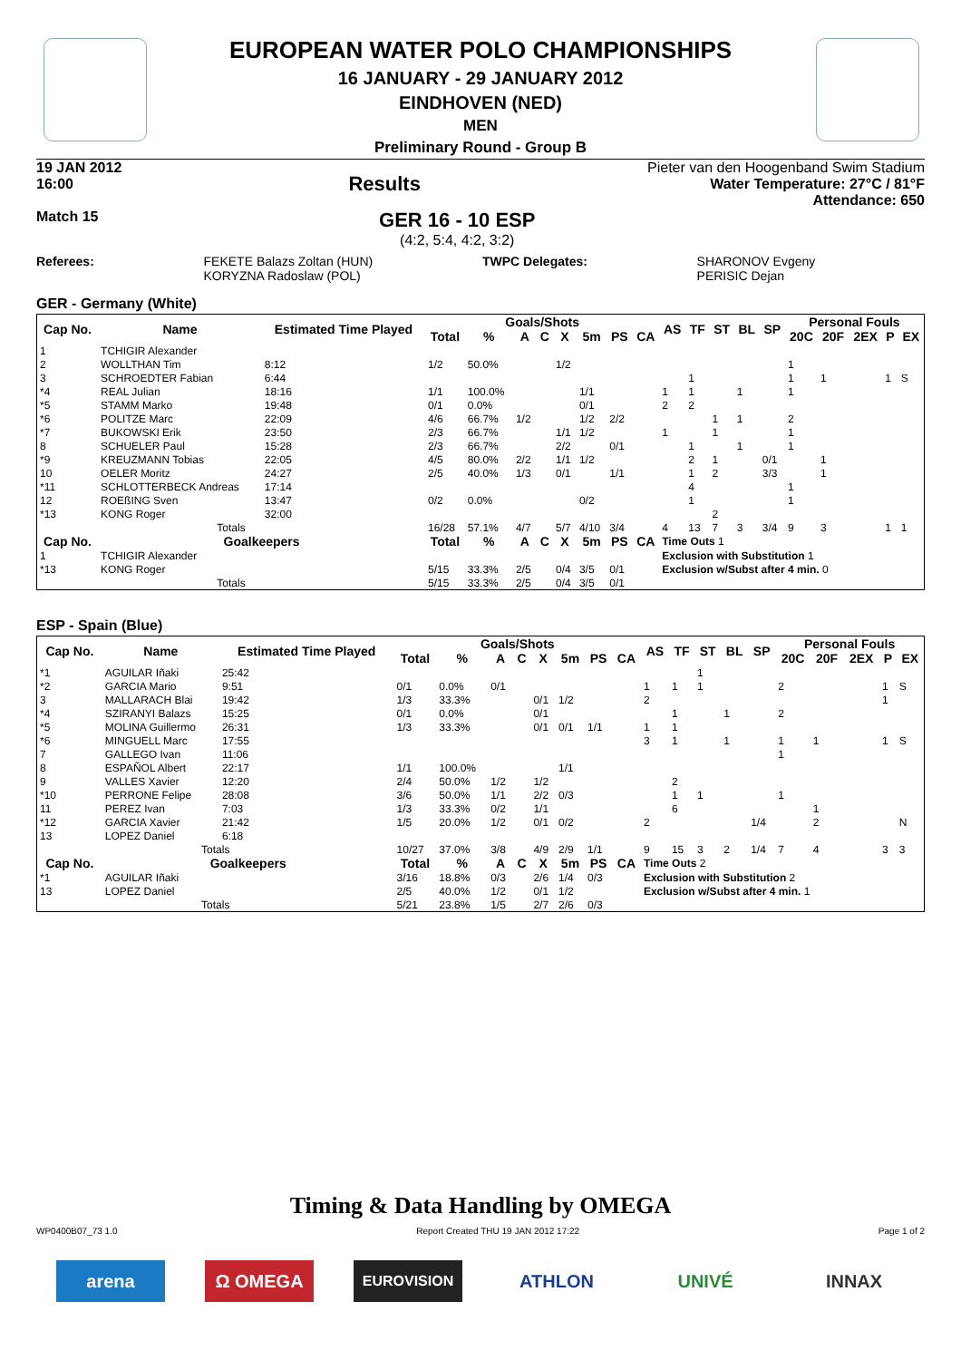EUROPEAN WATER POLO CHAMPIONSHIPS
16 JANUARY - 29 JANUARY 2012
EINDHOVEN (NED)
MEN
Preliminary Round - Group B
19 JAN 2012
16:00
Results
Pieter van den Hoogenband Swim Stadium
Water Temperature: 27°C / 81°F
Attendance: 650
Match 15
GER 16 - 10 ESP
(4:2, 5:4, 4:2, 3:2)
Referees: FEKETE Balazs Zoltan (HUN)
KORYZNA Radoslaw (POL)
TWPC Delegates: SHARONOV Evgeny
PERISIC Dejan
GER - Germany (White)
| Cap No. | Name | Estimated Time Played | Goals/Shots | | | | | | | | AS | TF | ST | BL | SP | Personal Fouls | | | | |
| --- | --- | --- | --- | --- | --- | --- | --- | --- | --- | --- | --- | --- | --- | --- | --- | --- | --- | --- | --- | --- |
| | | | Total | % | A | C | X | 5m | PS | CA | | | | | | 20C | 20F | 2EX | P | EX |
| 1 | TCHIGIR Alexander | | | | | | | | | | | | | | | | | | | |
| 2 | WOLLTHAN Tim | 8:12 | 1/2 | 50.0% | | | 1/2 | | | | | | | | | 1 | | | | |
| 3 | SCHROEDTER Fabian | 6:44 | | | | | | | | | | 1 | | | | 1 | 1 | | 1 | S |
| *4 | REAL Julian | 18:16 | 1/1 | 100.0% | | | | 1/1 | | | 1 | 1 | | 1 | | 1 | | | | |
| *5 | STAMM Marko | 19:48 | 0/1 | 0.0% | | | | 0/1 | | | 2 | 2 | | | | | | | | |
| *6 | POLITZE Marc | 22:09 | 4/6 | 66.7% | 1/2 | | | 1/2 | 2/2 | | | | 1 | 1 | | 2 | | | | |
| *7 | BUKOWSKI Erik | 23:50 | 2/3 | 66.7% | | | 1/1 | 1/2 | | | 1 | | 1 | | | 1 | | | | |
| 8 | SCHUELER Paul | 15:28 | 2/3 | 66.7% | | | 2/2 | | 0/1 | | | 1 | | 1 | | 1 | | | | |
| *9 | KREUZMANN Tobias | 22:05 | 4/5 | 80.0% | 2/2 | | 1/1 | 1/2 | | | | 2 | 1 | | 0/1 | | 1 | | | |
| 10 | OELER Moritz | 24:27 | 2/5 | 40.0% | 1/3 | | 0/1 | | 1/1 | | | 1 | 2 | | 3/3 | | 1 | | | |
| *11 | SCHLOTTERBECK Andreas | 17:14 | | | | | | | | | | 4 | | | | 1 | | | | |
| 12 | ROEßING Sven | 13:47 | 0/2 | 0.0% | | | | 0/2 | | | | 1 | | | | 1 | | | | |
| *13 | KONG Roger | 32:00 | | | | | | | | | | | 2 | | | | | | | |
| Totals | | | 16/28 | 57.1% | 4/7 | | 5/7 | 4/10 | 3/4 | | 4 | 13 | 7 | 3 | 3/4 | 9 | 3 | | 1 | 1 |
| Cap No. | Goalkeepers | | Total | % | A | C | X | 5m | PS | CA | Time Outs 1 | | | | | | | | | |
| 1 | TCHIGIR Alexander | | | | | | | | | | Exclusion with Substitution 1 | | | | | | | | | |
| *13 | KONG Roger | | 5/15 | 33.3% | 2/5 | | 0/4 | 3/5 | 0/1 | | Exclusion w/Subst after 4 min. 0 | | | | | | | | | |
| Totals | | | 5/15 | 33.3% | 2/5 | | 0/4 | 3/5 | 0/1 | | | | | | | | | | | |
ESP - Spain (Blue)
| Cap No. | Name | Estimated Time Played | Goals/Shots | | | | | | | | AS | TF | ST | BL | SP | Personal Fouls | | | | |
| --- | --- | --- | --- | --- | --- | --- | --- | --- | --- | --- | --- | --- | --- | --- | --- | --- | --- | --- | --- | --- |
| | | | Total | % | A | C | X | 5m | PS | CA | | | | | | 20C | 20F | 2EX | P | EX |
| *1 | AGUILAR Iñaki | 25:42 | | | | | | | | | | | 1 | | | | | | | |
| *2 | GARCIA Mario | 9:51 | 0/1 | 0.0% | 0/1 | | | | | | 1 | 1 | 1 | | | 2 | | | 1 | S |
| 3 | MALLARACH Blai | 19:42 | 1/3 | 33.3% | | | 0/1 | 1/2 | | | 2 | | | | | | | | 1 | |
| *4 | SZIRANYI Balazs | 15:25 | 0/1 | 0.0% | | | 0/1 | | | | | 1 | | 1 | | 2 | | | | |
| *5 | MOLINA Guillermo | 26:31 | 1/3 | 33.3% | | | 0/1 | 0/1 | 1/1 | | 1 | 1 | | | | | | | | |
| *6 | MINGUELL Marc | 17:55 | | | | | | | | | 3 | 1 | | 1 | | 1 | 1 | | 1 | S |
| 7 | GALLEGO Ivan | 11:06 | | | | | | | | | | | | | | 1 | | | | |
| 8 | ESPAÑOL Albert | 22:17 | 1/1 | 100.0% | | | | 1/1 | | | | | | | | | | | | |
| 9 | VALLES Xavier | 12:20 | 2/4 | 50.0% | 1/2 | | 1/2 | | | | | 2 | | | | | | | | |
| *10 | PERRONE Felipe | 28:08 | 3/6 | 50.0% | 1/1 | | 2/2 | 0/3 | | | | 1 | 1 | | | 1 | | | | |
| 11 | PEREZ Ivan | 7:03 | 1/3 | 33.3% | 0/2 | | 1/1 | | | | | 6 | | | | | 1 | | | |
| *12 | GARCIA Xavier | 21:42 | 1/5 | 20.0% | 1/2 | | 0/1 | 0/2 | | | 2 | | | | 1/4 | | 2 | | | N |
| 13 | LOPEZ Daniel | 6:18 | | | | | | | | | | | | | | | | | | |
| Totals | | | 10/27 | 37.0% | 3/8 | | 4/9 | 2/9 | 1/1 | | 9 | 15 | 3 | 2 | 1/4 | 7 | 4 | | 3 | 3 |
| Cap No. | Goalkeepers | | Total | % | A | C | X | 5m | PS | CA | Time Outs 2 | | | | | | | | | |
| *1 | AGUILAR Iñaki | | 3/16 | 18.8% | 0/3 | | 2/6 | 1/4 | 0/3 | | Exclusion with Substitution 2 | | | | | | | | | |
| 13 | LOPEZ Daniel | | 2/5 | 40.0% | 1/2 | | 0/1 | 1/2 | | | Exclusion w/Subst after 4 min. 1 | | | | | | | | | |
| Totals | | | 5/21 | 23.8% | 1/5 | | 2/7 | 2/6 | 0/3 | | | | | | | | | | | |
Timing & Data Handling by OMEGA
WP0400B07_73 1.0 Report Created THU 19 JAN 2012 17:22 Page 1 of 2
arena Ω OMEGA
EUROVISION
ATHLON UNIVÉ INNAX